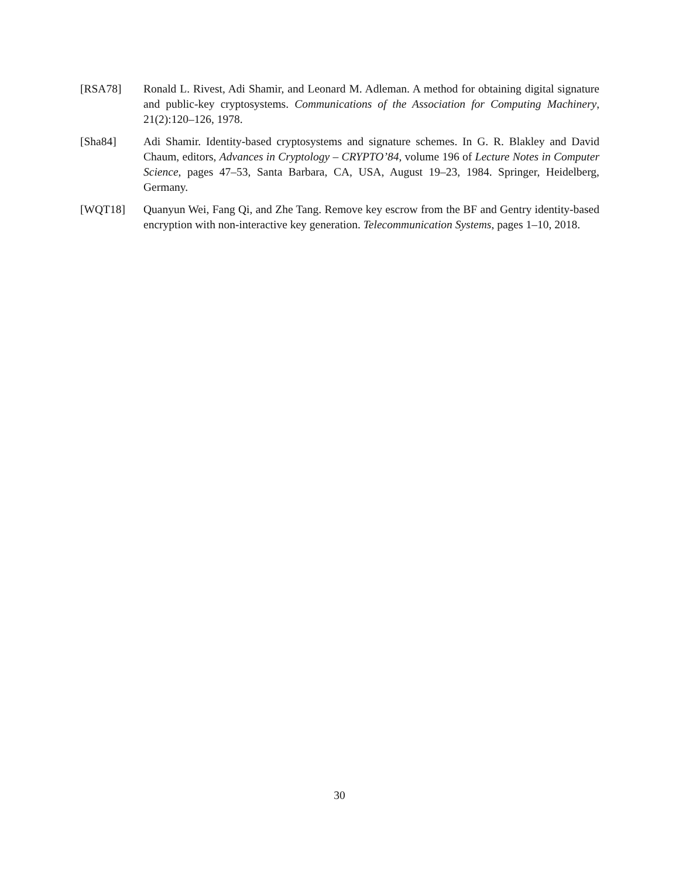[RSA78] Ronald L. Rivest, Adi Shamir, and Leonard M. Adleman. A method for obtaining digital signature and public-key cryptosystems. Communications of the Association for Computing Machinery, 21(2):120–126, 1978.
[Sha84] Adi Shamir. Identity-based cryptosystems and signature schemes. In G. R. Blakley and David Chaum, editors, Advances in Cryptology – CRYPTO’84, volume 196 of Lecture Notes in Computer Science, pages 47–53, Santa Barbara, CA, USA, August 19–23, 1984. Springer, Heidelberg, Germany.
[WQT18] Quanyun Wei, Fang Qi, and Zhe Tang. Remove key escrow from the BF and Gentry identity-based encryption with non-interactive key generation. Telecommunication Systems, pages 1–10, 2018.
30